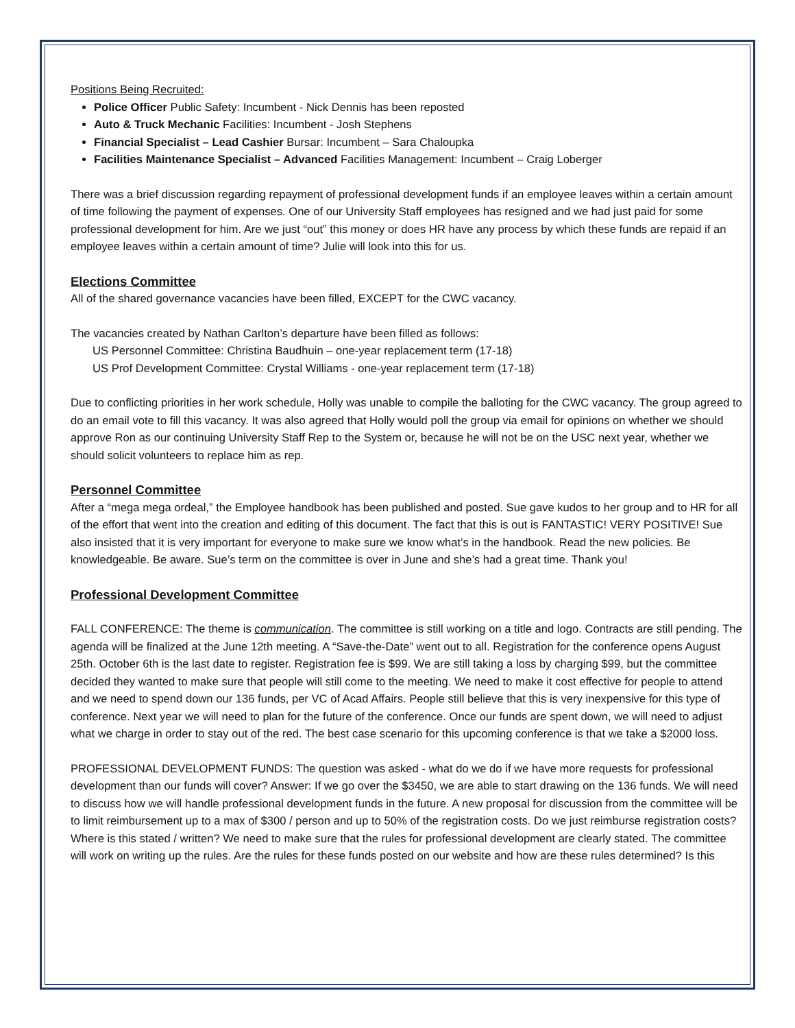Positions Being Recruited:
Police Officer Public Safety: Incumbent - Nick Dennis has been reposted
Auto & Truck Mechanic Facilities: Incumbent - Josh Stephens
Financial Specialist – Lead Cashier Bursar: Incumbent – Sara Chaloupka
Facilities Maintenance Specialist – Advanced Facilities Management: Incumbent – Craig Loberger
There was a brief discussion regarding repayment of professional development funds if an employee leaves within a certain amount of time following the payment of expenses. One of our University Staff employees has resigned and we had just paid for some professional development for him. Are we just “out” this money or does HR have any process by which these funds are repaid if an employee leaves within a certain amount of time? Julie will look into this for us.
Elections Committee
All of the shared governance vacancies have been filled, EXCEPT for the CWC vacancy.
The vacancies created by Nathan Carlton’s departure have been filled as follows:
US Personnel Committee: Christina Baudhuin – one-year replacement term (17-18)
US Prof Development Committee: Crystal Williams - one-year replacement term (17-18)
Due to conflicting priorities in her work schedule, Holly was unable to compile the balloting for the CWC vacancy. The group agreed to do an email vote to fill this vacancy. It was also agreed that Holly would poll the group via email for opinions on whether we should approve Ron as our continuing University Staff Rep to the System or, because he will not be on the USC next year, whether we should solicit volunteers to replace him as rep.
Personnel Committee
After a “mega mega ordeal,” the Employee handbook has been published and posted. Sue gave kudos to her group and to HR for all of the effort that went into the creation and editing of this document. The fact that this is out is FANTASTIC! VERY POSITIVE! Sue also insisted that it is very important for everyone to make sure we know what’s in the handbook. Read the new policies. Be knowledgeable. Be aware. Sue’s term on the committee is over in June and she’s had a great time. Thank you!
Professional Development Committee
FALL CONFERENCE: The theme is communication. The committee is still working on a title and logo. Contracts are still pending. The agenda will be finalized at the June 12th meeting. A “Save-the-Date” went out to all. Registration for the conference opens August 25th. October 6th is the last date to register. Registration fee is $99. We are still taking a loss by charging $99, but the committee decided they wanted to make sure that people will still come to the meeting. We need to make it cost effective for people to attend and we need to spend down our 136 funds, per VC of Acad Affairs. People still believe that this is very inexpensive for this type of conference. Next year we will need to plan for the future of the conference. Once our funds are spent down, we will need to adjust what we charge in order to stay out of the red. The best case scenario for this upcoming conference is that we take a $2000 loss.
PROFESSIONAL DEVELOPMENT FUNDS: The question was asked - what do we do if we have more requests for professional development than our funds will cover? Answer: If we go over the $3450, we are able to start drawing on the 136 funds. We will need to discuss how we will handle professional development funds in the future. A new proposal for discussion from the committee will be to limit reimbursement up to a max of $300 / person and up to 50% of the registration costs. Do we just reimburse registration costs? Where is this stated / written? We need to make sure that the rules for professional development are clearly stated. The committee will work on writing up the rules. Are the rules for these funds posted on our website and how are these rules determined? Is this